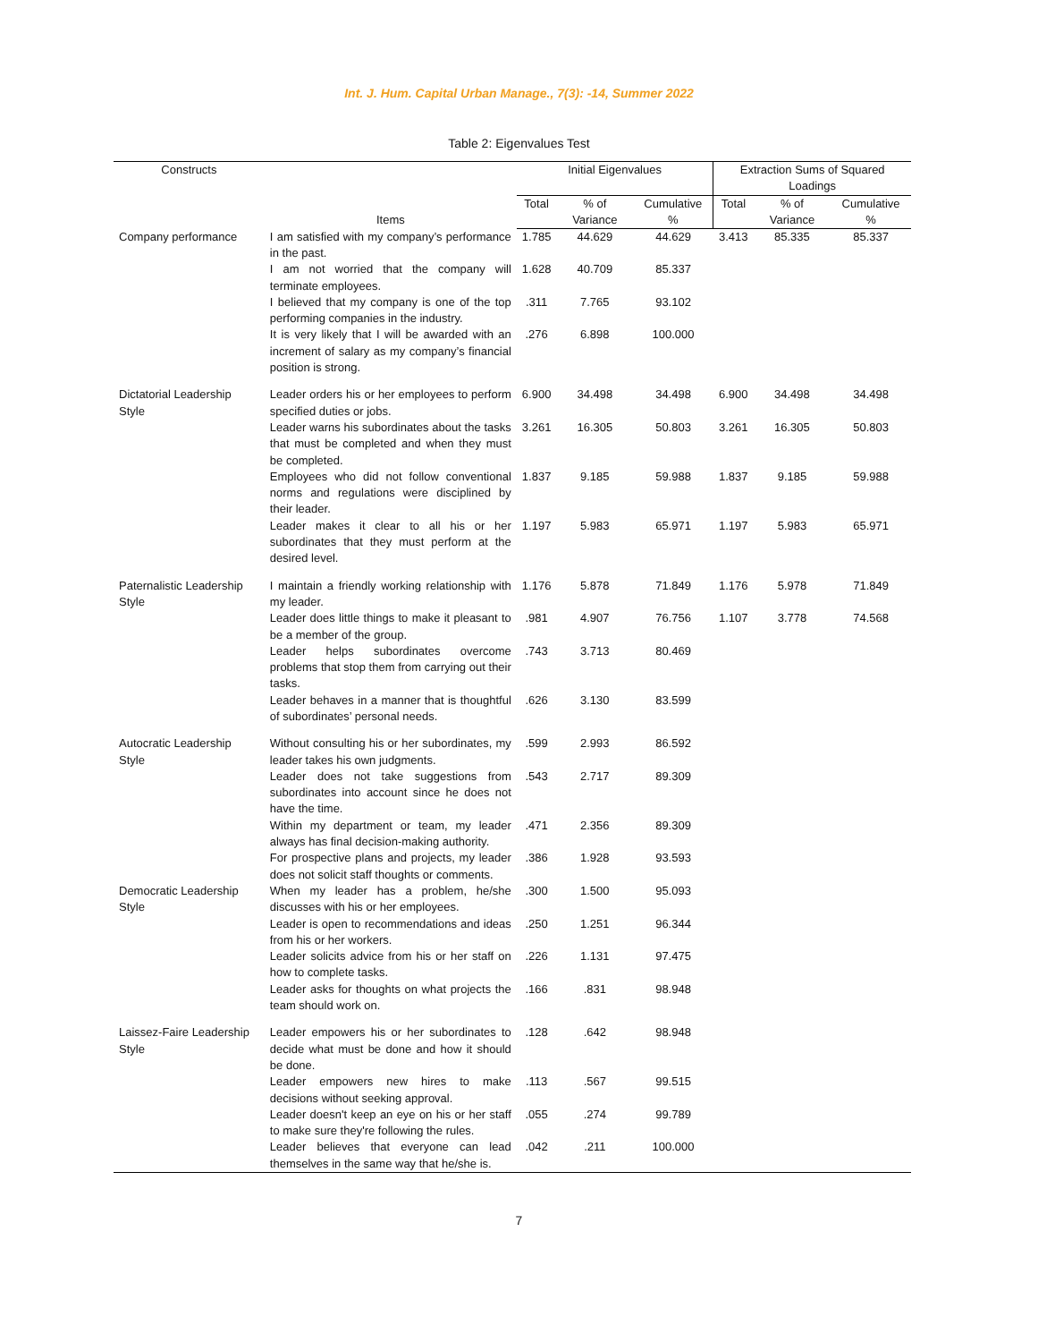Int. J. Hum. Capital Urban Manage., 7(3): -14, Summer 2022
Table 2: Eigenvalues Test
| Constructs | Items | Initial Eigenvalues | | | Extraction Sums of Squared Loadings | | |
| --- | --- | --- | --- | --- | --- | --- | --- |
| | | Total | % of Variance | Cumulative % | Total | % of Variance | Cumulative % |
| Company performance | I am satisfied with my company’s performance in the past. | 1.785 | 44.629 | 44.629 | 3.413 | 85.335 | 85.337 |
| | I am not worried that the company will terminate employees. | 1.628 | 40.709 | 85.337 | | | |
| | I believed that my company is one of the top performing companies in the industry. | .311 | 7.765 | 93.102 | | | |
| | It is very likely that I will be awarded with an increment of salary as my company’s financial position is strong. | .276 | 6.898 | 100.000 | | | |
| Dictatorial Leadership Style | Leader orders his or her employees to perform specified duties or jobs. | 6.900 | 34.498 | 34.498 | 6.900 | 34.498 | 34.498 |
| | Leader warns his subordinates about the tasks that must be completed and when they must be completed. | 3.261 | 16.305 | 50.803 | 3.261 | 16.305 | 50.803 |
| | Employees who did not follow conventional norms and regulations were disciplined by their leader. | 1.837 | 9.185 | 59.988 | 1.837 | 9.185 | 59.988 |
| | Leader makes it clear to all his or her subordinates that they must perform at the desired level. | 1.197 | 5.983 | 65.971 | 1.197 | 5.983 | 65.971 |
| Paternalistic Leadership Style | I maintain a friendly working relationship with my leader. | 1.176 | 5.878 | 71.849 | 1.176 | 5.978 | 71.849 |
| | Leader does little things to make it pleasant to be a member of the group. | .981 | 4.907 | 76.756 | 1.107 | 3.778 | 74.568 |
| | Leader helps subordinates overcome problems that stop them from carrying out their tasks. | .743 | 3.713 | 80.469 | | | |
| | Leader behaves in a manner that is thoughtful of subordinates’ personal needs. | .626 | 3.130 | 83.599 | | | |
| Autocratic Leadership Style | Without consulting his or her subordinates, my leader takes his own judgments. | .599 | 2.993 | 86.592 | | | |
| | Leader does not take suggestions from subordinates into account since he does not have the time. | .543 | 2.717 | 89.309 | | | |
| | Within my department or team, my leader always has final decision-making authority. | .471 | 2.356 | 89.309 | | | |
| | For prospective plans and projects, my leader does not solicit staff thoughts or comments. | .386 | 1.928 | 93.593 | | | |
| Democratic Leadership Style | When my leader has a problem, he/she discusses with his or her employees. | .300 | 1.500 | 95.093 | | | |
| | Leader is open to recommendations and ideas from his or her workers. | .250 | 1.251 | 96.344 | | | |
| | Leader solicits advice from his or her staff on how to complete tasks. | .226 | 1.131 | 97.475 | | | |
| | Leader asks for thoughts on what projects the team should work on. | .166 | .831 | 98.948 | | | |
| Laissez-Faire Leadership Style | Leader empowers his or her subordinates to decide what must be done and how it should be done. | .128 | .642 | 98.948 | | | |
| | Leader empowers new hires to make decisions without seeking approval. | .113 | .567 | 99.515 | | | |
| | Leader doesn't keep an eye on his or her staff to make sure they're following the rules. | .055 | .274 | 99.789 | | | |
| | Leader believes that everyone can lead themselves in the same way that he/she is. | .042 | .211 | 100.000 | | | |
7